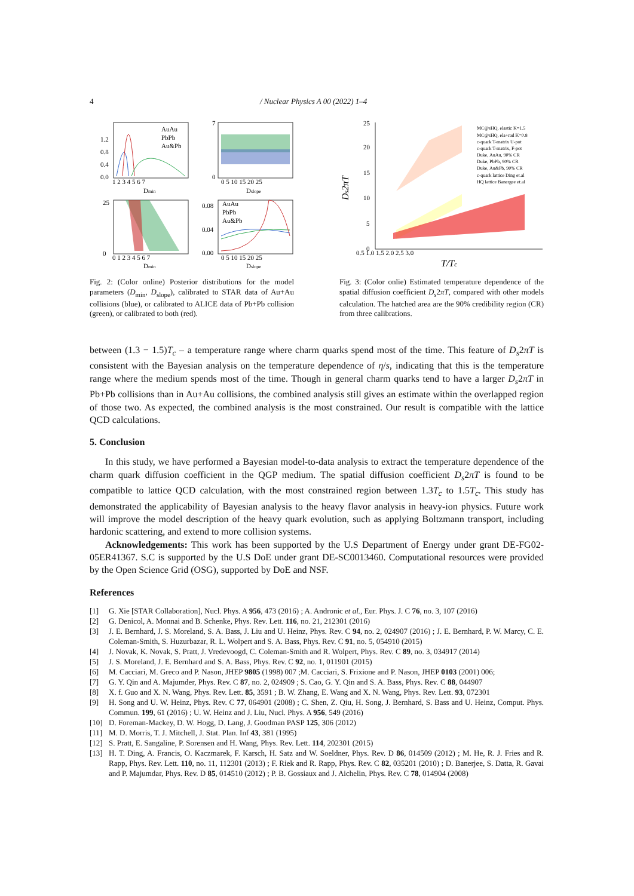4 / Nuclear Physics A 00 (2022) 1–4
AuAu
PbPb
Au&Pb
1.2
0.8
0.4
0.0
1 2 3 4 5 6 7
Dmin
7
0
0 5 10 15 20 25
Dslope
25
0
0 1 2 3 4 5 6 7
Dmin
AuAu
PbPb
Au&Pb
0.08
0.04
0.00
0 5 10 15 20 25
Dslope
Fig. 2: (Color online) Posterior distributions for the model parameters (D<sub>min</sub>, D<sub>slope</sub>), calibrated to STAR data of Au+Au collisions (blue), or calibrated to ALICE data of Pb+Pb collision (green), or calibrated to both (red).
25
20
15
10
5
0
0.5 1.0 1.5 2.0 2.5 3.0
T/Tc
Ds2πT
MC@sHQ, elastic K=1.5
MC@sHQ, ela+rad K=0.8
c-quark T-matrix U-pot
c-quark T-matrix, F-pot
Duke, AuAu, 90% CR
Duke, PbPb, 90% CR
Duke, Au&Pb, 90% CR
c-quark lattice Ding et.al
HQ lattice Banergee et.al
Fig. 3: (Color onlie) Estimated temperature dependence of the spatial diffusion coefficient D<sub>s</sub>2πT, compared with other models calculation. The hatched area are the 90% credibility region (CR) from three calibrations.
between (1.3 − 1.5)T<sub>c</sub> – a temperature range where charm quarks spend most of the time. This feature of D<sub>s</sub>2πT is consistent with the Bayesian analysis on the temperature dependence of η/s, indicating that this is the temperature range where the medium spends most of the time. Though in general charm quarks tend to have a larger D<sub>s</sub>2πT in Pb+Pb collisions than in Au+Au collisions, the combined analysis still gives an estimate within the overlapped region of those two. As expected, the combined analysis is the most constrained. Our result is compatible with the lattice QCD calculations.
5. Conclusion
In this study, we have performed a Bayesian model-to-data analysis to extract the temperature dependence of the charm quark diffusion coefficient in the QGP medium. The spatial diffusion coefficient D<sub>s</sub>2πT is found to be compatible to lattice QCD calculation, with the most constrained region between 1.3T<sub>c</sub> to 1.5T<sub>c</sub>. This study has demonstrated the applicability of Bayesian analysis to the heavy flavor analysis in heavy-ion physics. Future work will improve the model description of the heavy quark evolution, such as applying Boltzmann transport, including hardonic scattering, and extend to more collision systems.
Acknowledgements: This work has been supported by the U.S Department of Energy under grant DE-FG02-05ER41367. S.C is supported by the U.S DoE under grant DE-SC0013460. Computational resources were provided by the Open Science Grid (OSG), supported by DoE and NSF.
References
[1] G. Xie [STAR Collaboration], Nucl. Phys. A 956, 473 (2016) ; A. Andronic et al., Eur. Phys. J. C 76, no. 3, 107 (2016)
[2] G. Denicol, A. Monnai and B. Schenke, Phys. Rev. Lett. 116, no. 21, 212301 (2016)
[3] J. E. Bernhard, J. S. Moreland, S. A. Bass, J. Liu and U. Heinz, Phys. Rev. C 94, no. 2, 024907 (2016) ; J. E. Bernhard, P. W. Marcy, C. E. Coleman-Smith, S. Huzurbazar, R. L. Wolpert and S. A. Bass, Phys. Rev. C 91, no. 5, 054910 (2015)
[4] J. Novak, K. Novak, S. Pratt, J. Vredevoogd, C. Coleman-Smith and R. Wolpert, Phys. Rev. C 89, no. 3, 034917 (2014)
[5] J. S. Moreland, J. E. Bernhard and S. A. Bass, Phys. Rev. C 92, no. 1, 011901 (2015)
[6] M. Cacciari, M. Greco and P. Nason, JHEP 9805 (1998) 007 ;M. Cacciari, S. Frixione and P. Nason, JHEP 0103 (2001) 006;
[7] G. Y. Qin and A. Majumder, Phys. Rev. C 87, no. 2, 024909 ; S. Cao, G. Y. Qin and S. A. Bass, Phys. Rev. C 88, 044907
[8] X. f. Guo and X. N. Wang, Phys. Rev. Lett. 85, 3591 ; B. W. Zhang, E. Wang and X. N. Wang, Phys. Rev. Lett. 93, 072301
[9] H. Song and U. W. Heinz, Phys. Rev. C 77, 064901 (2008) ; C. Shen, Z. Qiu, H. Song, J. Bernhard, S. Bass and U. Heinz, Comput. Phys. Commun. 199, 61 (2016) ; U. W. Heinz and J. Liu, Nucl. Phys. A 956, 549 (2016)
[10] D. Foreman-Mackey, D. W. Hogg, D. Lang, J. Goodman PASP 125, 306 (2012)
[11] M. D. Morris, T. J. Mitchell, J. Stat. Plan. Inf 43, 381 (1995)
[12] S. Pratt, E. Sangaline, P. Sorensen and H. Wang, Phys. Rev. Lett. 114, 202301 (2015)
[13] H. T. Ding, A. Francis, O. Kaczmarek, F. Karsch, H. Satz and W. Soeldner, Phys. Rev. D 86, 014509 (2012) ; M. He, R. J. Fries and R. Rapp, Phys. Rev. Lett. 110, no. 11, 112301 (2013) ; F. Riek and R. Rapp, Phys. Rev. C 82, 035201 (2010) ; D. Banerjee, S. Datta, R. Gavai and P. Majumdar, Phys. Rev. D 85, 014510 (2012) ; P. B. Gossiaux and J. Aichelin, Phys. Rev. C 78, 014904 (2008)